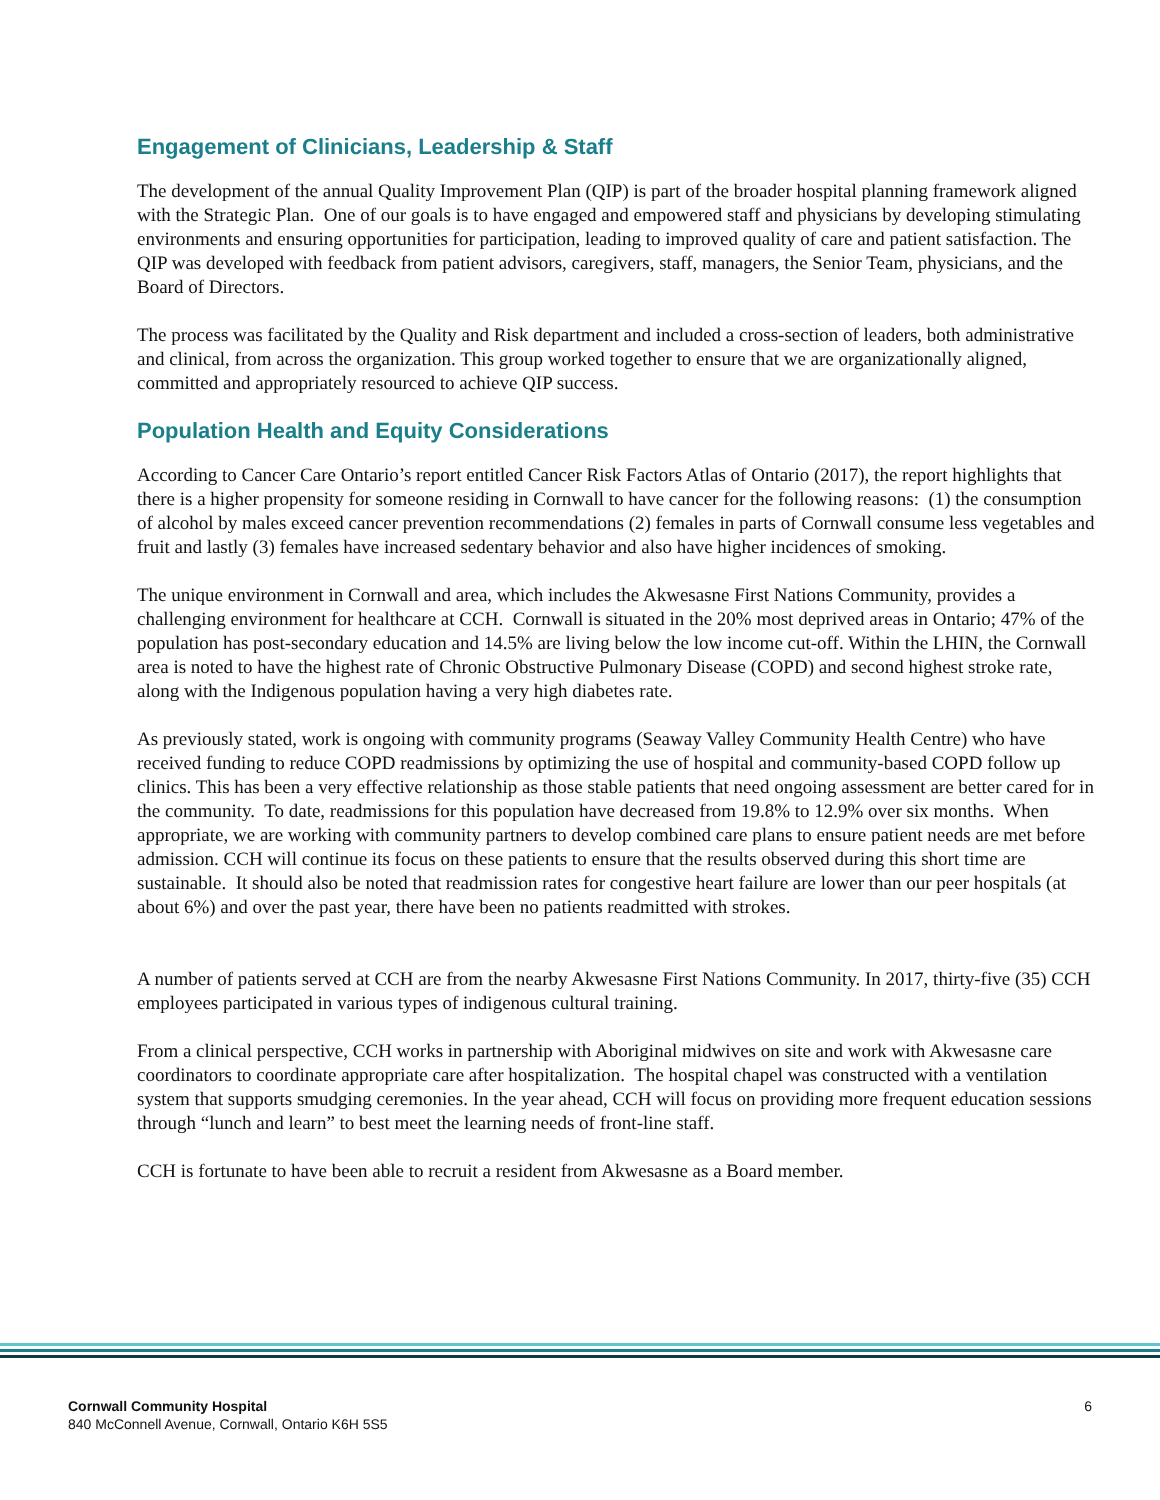Engagement of Clinicians, Leadership & Staff
The development of the annual Quality Improvement Plan (QIP) is part of the broader hospital planning framework aligned with the Strategic Plan. One of our goals is to have engaged and empowered staff and physicians by developing stimulating environments and ensuring opportunities for participation, leading to improved quality of care and patient satisfaction. The QIP was developed with feedback from patient advisors, caregivers, staff, managers, the Senior Team, physicians, and the Board of Directors.
The process was facilitated by the Quality and Risk department and included a cross-section of leaders, both administrative and clinical, from across the organization. This group worked together to ensure that we are organizationally aligned, committed and appropriately resourced to achieve QIP success.
Population Health and Equity Considerations
According to Cancer Care Ontario’s report entitled Cancer Risk Factors Atlas of Ontario (2017), the report highlights that there is a higher propensity for someone residing in Cornwall to have cancer for the following reasons: (1) the consumption of alcohol by males exceed cancer prevention recommendations (2) females in parts of Cornwall consume less vegetables and fruit and lastly (3) females have increased sedentary behavior and also have higher incidences of smoking.
The unique environment in Cornwall and area, which includes the Akwesasne First Nations Community, provides a challenging environment for healthcare at CCH. Cornwall is situated in the 20% most deprived areas in Ontario; 47% of the population has post-secondary education and 14.5% are living below the low income cut-off. Within the LHIN, the Cornwall area is noted to have the highest rate of Chronic Obstructive Pulmonary Disease (COPD) and second highest stroke rate, along with the Indigenous population having a very high diabetes rate.
As previously stated, work is ongoing with community programs (Seaway Valley Community Health Centre) who have received funding to reduce COPD readmissions by optimizing the use of hospital and community-based COPD follow up clinics. This has been a very effective relationship as those stable patients that need ongoing assessment are better cared for in the community. To date, readmissions for this population have decreased from 19.8% to 12.9% over six months. When appropriate, we are working with community partners to develop combined care plans to ensure patient needs are met before admission. CCH will continue its focus on these patients to ensure that the results observed during this short time are sustainable. It should also be noted that readmission rates for congestive heart failure are lower than our peer hospitals (at about 6%) and over the past year, there have been no patients readmitted with strokes.
A number of patients served at CCH are from the nearby Akwesasne First Nations Community. In 2017, thirty-five (35) CCH employees participated in various types of indigenous cultural training.
From a clinical perspective, CCH works in partnership with Aboriginal midwives on site and work with Akwesasne care coordinators to coordinate appropriate care after hospitalization. The hospital chapel was constructed with a ventilation system that supports smudging ceremonies. In the year ahead, CCH will focus on providing more frequent education sessions through “lunch and learn” to best meet the learning needs of front-line staff.
CCH is fortunate to have been able to recruit a resident from Akwesasne as a Board member.
Cornwall Community Hospital
840 McConnell Avenue, Cornwall, Ontario K6H 5S5
6